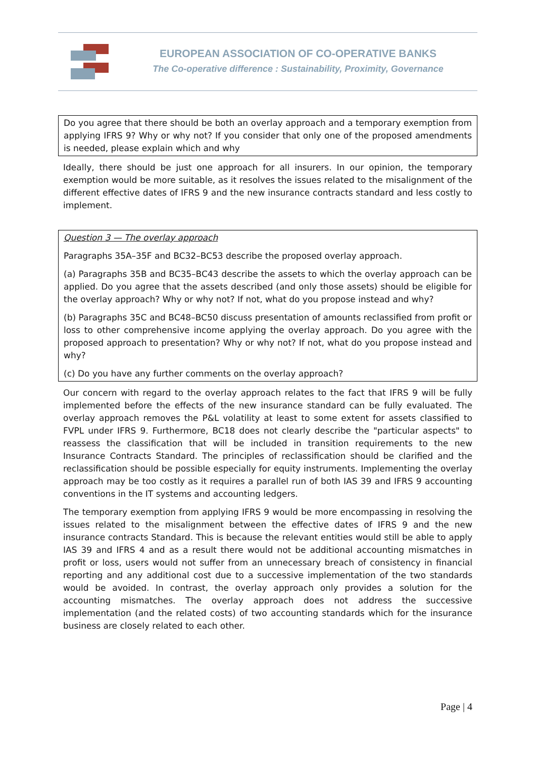EUROPEAN ASSOCIATION OF CO-OPERATIVE BANKS
The Co-operative difference : Sustainability, Proximity, Governance
Do you agree that there should be both an overlay approach and a temporary exemption from applying IFRS 9? Why or why not? If you consider that only one of the proposed amendments is needed, please explain which and why
Ideally, there should be just one approach for all insurers. In our opinion, the temporary exemption would be more suitable, as it resolves the issues related to the misalignment of the different effective dates of IFRS 9 and the new insurance contracts standard and less costly to implement.
Question 3 — The overlay approach
Paragraphs 35A–35F and BC32–BC53 describe the proposed overlay approach.
(a) Paragraphs 35B and BC35–BC43 describe the assets to which the overlay approach can be applied. Do you agree that the assets described (and only those assets) should be eligible for the overlay approach? Why or why not? If not, what do you propose instead and why?
(b) Paragraphs 35C and BC48–BC50 discuss presentation of amounts reclassified from profit or loss to other comprehensive income applying the overlay approach. Do you agree with the proposed approach to presentation? Why or why not? If not, what do you propose instead and why?
(c) Do you have any further comments on the overlay approach?
Our concern with regard to the overlay approach relates to the fact that IFRS 9 will be fully implemented before the effects of the new insurance standard can be fully evaluated. The overlay approach removes the P&L volatility at least to some extent for assets classified to FVPL under IFRS 9. Furthermore, BC18 does not clearly describe the "particular aspects" to reassess the classification that will be included in transition requirements to the new Insurance Contracts Standard. The principles of reclassification should be clarified and the reclassification should be possible especially for equity instruments. Implementing the overlay approach may be too costly as it requires a parallel run of both IAS 39 and IFRS 9 accounting conventions in the IT systems and accounting ledgers.
The temporary exemption from applying IFRS 9 would be more encompassing in resolving the issues related to the misalignment between the effective dates of IFRS 9 and the new insurance contracts Standard. This is because the relevant entities would still be able to apply IAS 39 and IFRS 4 and as a result there would not be additional accounting mismatches in profit or loss, users would not suffer from an unnecessary breach of consistency in financial reporting and any additional cost due to a successive implementation of the two standards would be avoided. In contrast, the overlay approach only provides a solution for the accounting mismatches. The overlay approach does not address the successive implementation (and the related costs) of two accounting standards which for the insurance business are closely related to each other.
Page | 4